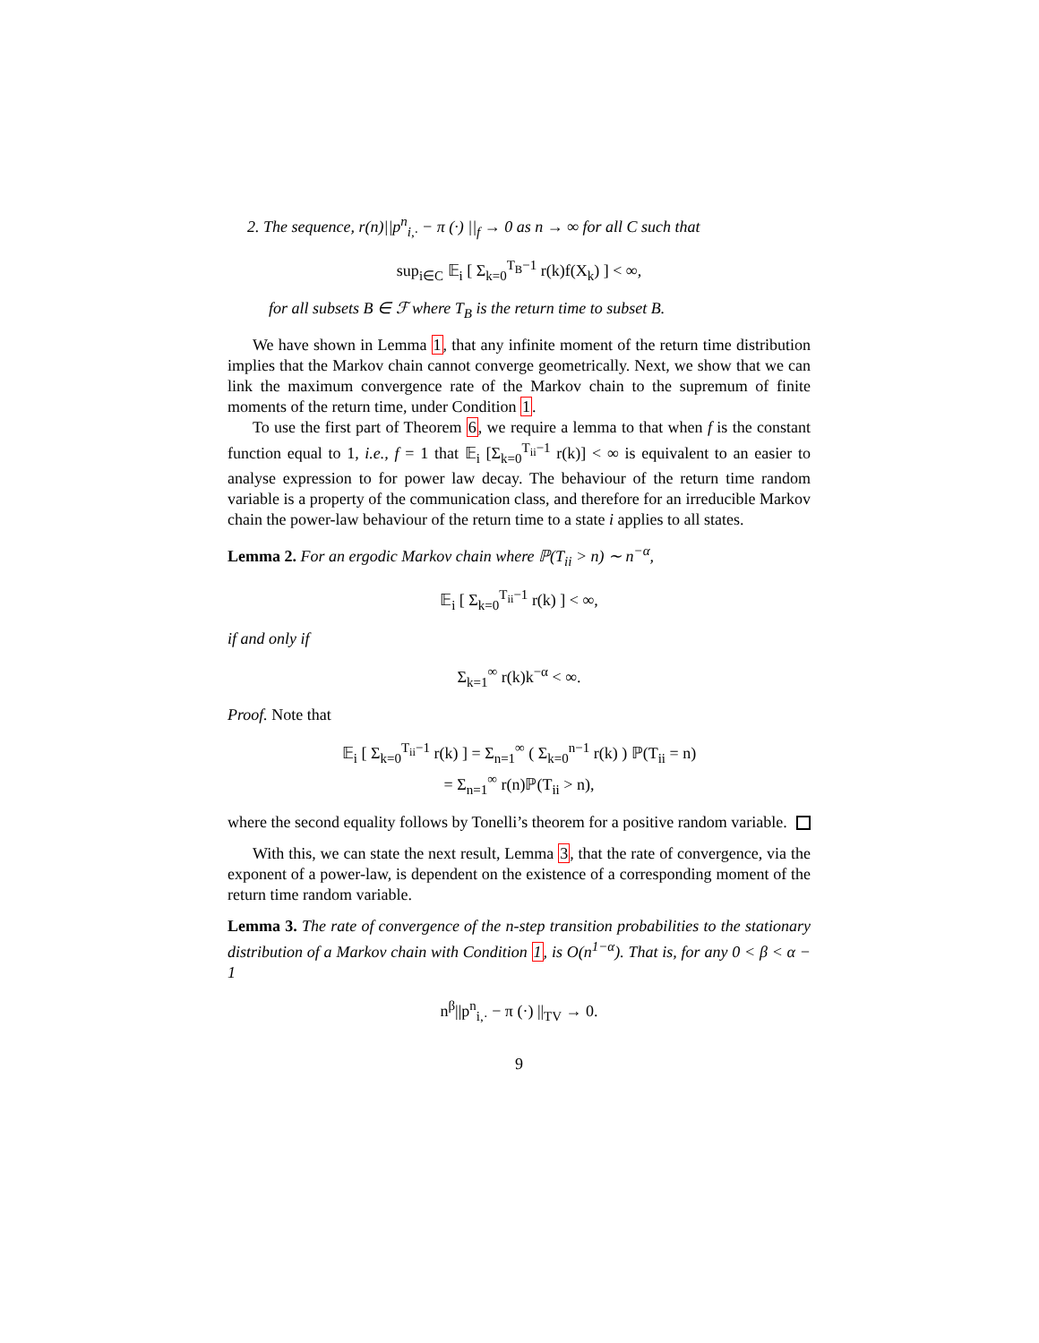2. The sequence, r(n)||p<sup>n</sup><sub>i,·</sub> − π (·) ||<sub>f</sub> → 0 as n → ∞ for all C such that
sup<sub>i∈C</sub> 𝔼<sub>i</sub> [ Σ<sub>k=0</sub><sup>T<sub>B</sub>−1</sup> r(k)f(X<sub>k</sub>) ] < ∞,
for all subsets B ∈ ℱ where T<sub>B</sub> is the return time to subset B.
We have shown in Lemma 1, that any infinite moment of the return time distribution implies that the Markov chain cannot converge geometrically. Next, we show that we can link the maximum convergence rate of the Markov chain to the supremum of finite moments of the return time, under Condition 1.
To use the first part of Theorem 6, we require a lemma to that when f is the constant function equal to 1, i.e., f = 1 that 𝔼<sub>i</sub> [Σ<sub>k=0</sub><sup>T<sub>ii</sub>−1</sup> r(k)] < ∞ is equivalent to an easier to analyse expression to for power law decay. The behaviour of the return time random variable is a property of the communication class, and therefore for an irreducible Markov chain the power-law behaviour of the return time to a state i applies to all states.
Lemma 2. For an ergodic Markov chain where ℙ(T<sub>ii</sub> > n) ∼ n<sup>−α</sup>,
𝔼<sub>i</sub> [ Σ<sub>k=0</sub><sup>T<sub>ii</sub>−1</sup> r(k) ] < ∞,
if and only if
Σ<sub>k=1</sub><sup>∞</sup> r(k)k<sup>−α</sup> < ∞.
Proof. Note that
𝔼<sub>i</sub> [ Σ<sub>k=0</sub><sup>T<sub>ii</sub>−1</sup> r(k) ] = Σ<sub>n=1</sub><sup>∞</sup> ( Σ<sub>k=0</sub><sup>n−1</sup> r(k) ) ℙ(T<sub>ii</sub> = n)
= Σ<sub>n=1</sub><sup>∞</sup> r(n)ℙ(T<sub>ii</sub> > n),
where the second equality follows by Tonelli’s theorem for a positive random variable.
With this, we can state the next result, Lemma 3, that the rate of convergence, via the exponent of a power-law, is dependent on the existence of a corresponding moment of the return time random variable.
Lemma 3. The rate of convergence of the n-step transition probabilities to the stationary distribution of a Markov chain with Condition 1, is O(n<sup>1−α</sup>). That is, for any 0 < β < α − 1
n<sup>β</sup>||p<sup>n</sup><sub>i,·</sub> − π (·) ||<sub>TV</sub> → 0.
9